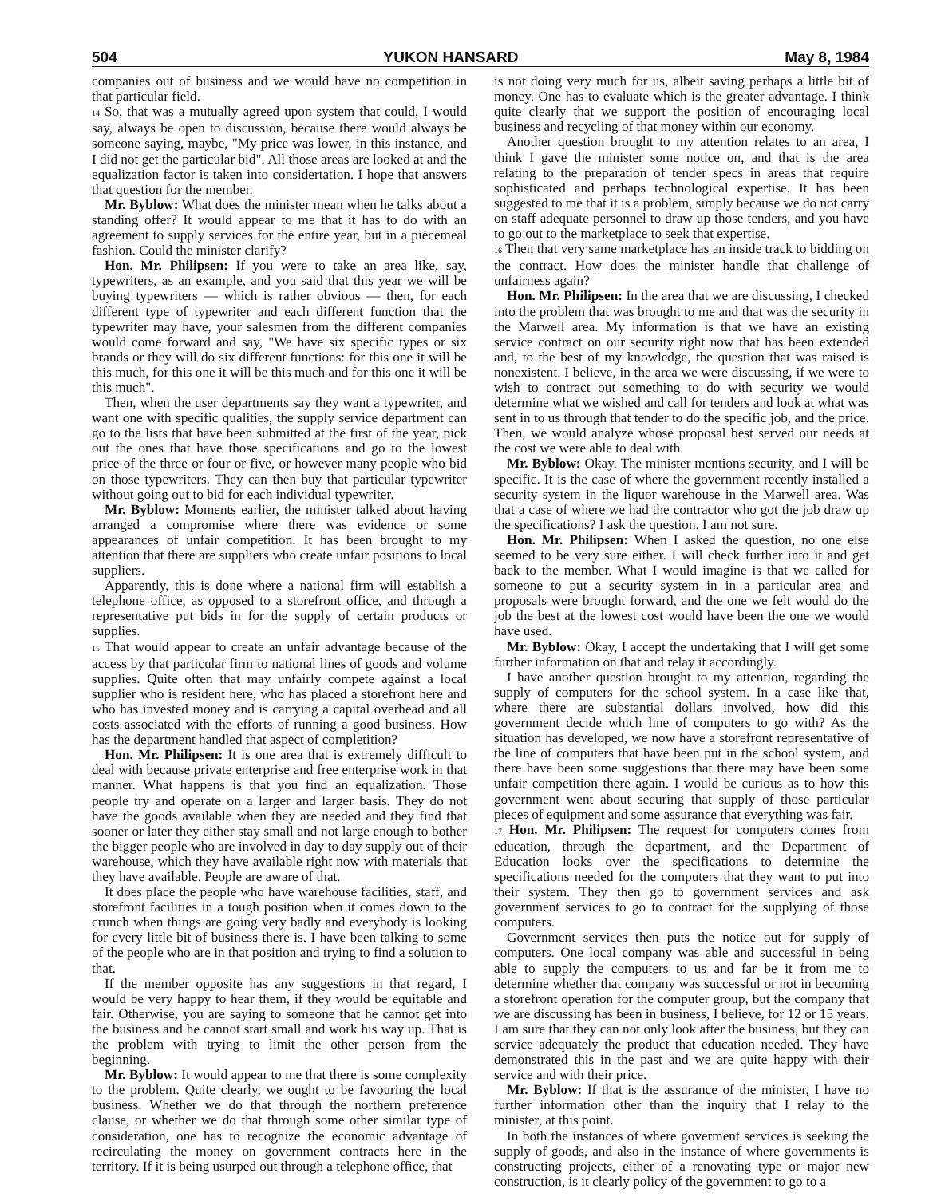504 YUKON HANSARD May 8, 1984
companies out of business and we would have no competition in that particular field.
14 So, that was a mutually agreed upon system that could, I would say, always be open to discussion, because there would always be someone saying, maybe, "My price was lower, in this instance, and I did not get the particular bid". All those areas are looked at and the equalization factor is taken into considertation. I hope that answers that question for the member.
Mr. Byblow: What does the minister mean when he talks about a standing offer? It would appear to me that it has to do with an agreement to supply services for the entire year, but in a piecemeal fashion. Could the minister clarify?
Hon. Mr. Philipsen: If you were to take an area like, say, typewriters, as an example, and you said that this year we will be buying typewriters — which is rather obvious — then, for each different type of typewriter and each different function that the typewriter may have, your salesmen from the different companies would come forward and say, "We have six specific types or six brands or they will do six different functions: for this one it will be this much, for this one it will be this much and for this one it will be this much".
Then, when the user departments say they want a typewriter, and want one with specific qualities, the supply service department can go to the lists that have been submitted at the first of the year, pick out the ones that have those specifications and go to the lowest price of the three or four or five, or however many people who bid on those typewriters. They can then buy that particular typewriter without going out to bid for each individual typewriter.
Mr. Byblow: Moments earlier, the minister talked about having arranged a compromise where there was evidence or some appearances of unfair competition. It has been brought to my attention that there are suppliers who create unfair positions to local suppliers.
Apparently, this is done where a national firm will establish a telephone office, as opposed to a storefront office, and through a representative put bids in for the supply of certain products or supplies.
15 That would appear to create an unfair advantage because of the access by that particular firm to national lines of goods and volume supplies. Quite often that may unfairly compete against a local supplier who is resident here, who has placed a storefront here and who has invested money and is carrying a capital overhead and all costs associated with the efforts of running a good business. How has the department handled that aspect of completition?
Hon. Mr. Philipsen: It is one area that is extremely difficult to deal with because private enterprise and free enterprise work in that manner. What happens is that you find an equalization. Those people try and operate on a larger and larger basis. They do not have the goods available when they are needed and they find that sooner or later they either stay small and not large enough to bother the bigger people who are involved in day to day supply out of their warehouse, which they have available right now with materials that they have available. People are aware of that.
It does place the people who have warehouse facilities, staff, and storefront facilities in a tough position when it comes down to the crunch when things are going very badly and everybody is looking for every little bit of business there is. I have been talking to some of the people who are in that position and trying to find a solution to that.
If the member opposite has any suggestions in that regard, I would be very happy to hear them, if they would be equitable and fair. Otherwise, you are saying to someone that he cannot get into the business and he cannot start small and work his way up. That is the problem with trying to limit the other person from the beginning.
Mr. Byblow: It would appear to me that there is some complexity to the problem. Quite clearly, we ought to be favouring the local business. Whether we do that through the northern preference clause, or whether we do that through some other similar type of consideration, one has to recognize the economic advantage of recirculating the money on government contracts here in the territory. If it is being usurped out through a telephone office, that
is not doing very much for us, albeit saving perhaps a little bit of money. One has to evaluate which is the greater advantage. I think quite clearly that we support the position of encouraging local business and recycling of that money within our economy.
Another question brought to my attention relates to an area, I think I gave the minister some notice on, and that is the area relating to the preparation of tender specs in areas that require sophisticated and perhaps technological expertise. It has been suggested to me that it is a problem, simply because we do not carry on staff adequate personnel to draw up those tenders, and you have to go out to the marketplace to seek that expertise.
16 Then that very same marketplace has an inside track to bidding on the contract. How does the minister handle that challenge of unfairness again?
Hon. Mr. Philipsen: In the area that we are discussing, I checked into the problem that was brought to me and that was the security in the Marwell area. My information is that we have an existing service contract on our security right now that has been extended and, to the best of my knowledge, the question that was raised is nonexistent. I believe, in the area we were discussing, if we were to wish to contract out something to do with security we would determine what we wished and call for tenders and look at what was sent in to us through that tender to do the specific job, and the price. Then, we would analyze whose proposal best served our needs at the cost we were able to deal with.
Mr. Byblow: Okay. The minister mentions security, and I will be specific. It is the case of where the government recently installed a security system in the liquor warehouse in the Marwell area. Was that a case of where we had the contractor who got the job draw up the specifications? I ask the question. I am not sure.
Hon. Mr. Philipsen: When I asked the question, no one else seemed to be very sure either. I will check further into it and get back to the member. What I would imagine is that we called for someone to put a security system in in a particular area and proposals were brought forward, and the one we felt would do the job the best at the lowest cost would have been the one we would have used.
Mr. Byblow: Okay, I accept the undertaking that I will get some further information on that and relay it accordingly.
I have another question brought to my attention, regarding the supply of computers for the school system. In a case like that, where there are substantial dollars involved, how did this government decide which line of computers to go with? As the situation has developed, we now have a storefront representative of the line of computers that have been put in the school system, and there have been some suggestions that there may have been some unfair competition there again. I would be curious as to how this government went about securing that supply of those particular pieces of equipment and some assurance that everything was fair.
17 Hon. Mr. Philipsen: The request for computers comes from education, through the department, and the Department of Education looks over the specifications to determine the specifications needed for the computers that they want to put into their system. They then go to government services and ask government services to go to contract for the supplying of those computers.
Government services then puts the notice out for supply of computers. One local company was able and successful in being able to supply the computers to us and far be it from me to determine whether that company was successful or not in becoming a storefront operation for the computer group, but the company that we are discussing has been in business, I believe, for 12 or 15 years. I am sure that they can not only look after the business, but they can service adequately the product that education needed. They have demonstrated this in the past and we are quite happy with their service and with their price.
Mr. Byblow: If that is the assurance of the minister, I have no further information other than the inquiry that I relay to the minister, at this point.
In both the instances of where goverment services is seeking the supply of goods, and also in the instance of where governments is constructing projects, either of a renovating type or major new construction, is it clearly policy of the government to go to a